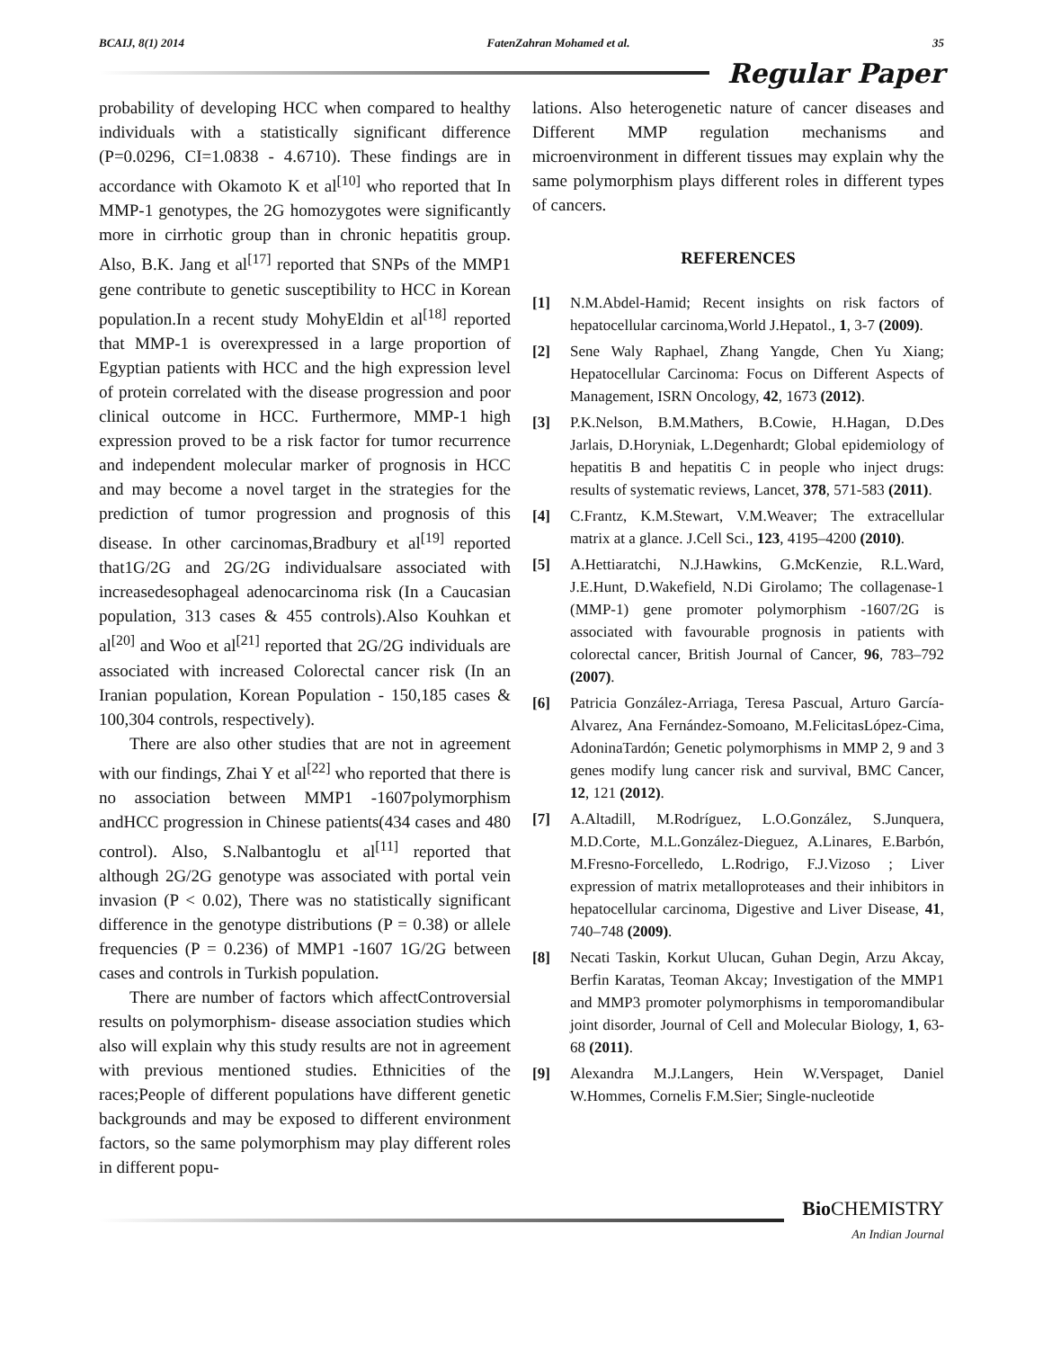BCAIJ, 8(1) 2014 FatenZahran Mohamed et al. 35
Regular Paper
probability of developing HCC when compared to healthy individuals with a statistically significant difference (P=0.0296, CI=1.0838 - 4.6710). These findings are in accordance with Okamoto K et al<sup>[10]</sup> who reported that In MMP-1 genotypes, the 2G homozygotes were significantly more in cirrhotic group than in chronic hepatitis group. Also, B.K. Jang et al<sup>[17]</sup> reported that SNPs of the MMP1 gene contribute to genetic susceptibility to HCC in Korean population.In a recent study MohyEldin et al<sup>[18]</sup> reported that MMP-1 is overexpressed in a large proportion of Egyptian patients with HCC and the high expression level of protein correlated with the disease progression and poor clinical outcome in HCC. Furthermore, MMP-1 high expression proved to be a risk factor for tumor recurrence and independent molecular marker of prognosis in HCC and may become a novel target in the strategies for the prediction of tumor progression and prognosis of this disease. In other carcinomas,Bradbury et al<sup>[19]</sup> reported that1G/2G and 2G/2G individualsare associated with increasedesophageal adenocarcinoma risk (In a Caucasian population, 313 cases & 455 controls).Also Kouhkan et al<sup>[20]</sup> and Woo et al<sup>[21]</sup> reported that 2G/2G individuals are associated with increased Colorectal cancer risk (In an Iranian population, Korean Population - 150,185 cases & 100,304 controls, respectively).
There are also other studies that are not in agreement with our findings, Zhai Y et al<sup>[22]</sup> who reported that there is no association between MMP1 -1607polymorphism andHCC progression in Chinese patients(434 cases and 480 control). Also, S.Nalbantoglu et al<sup>[11]</sup> reported that although 2G/2G genotype was associated with portal vein invasion (P < 0.02), There was no statistically significant difference in the genotype distributions (P = 0.38) or allele frequencies (P = 0.236) of MMP1 -1607 1G/2G between cases and controls in Turkish population.
There are number of factors which affectControversial results on polymorphism- disease association studies which also will explain why this study results are not in agreement with previous mentioned studies. Ethnicities of the races;People of different populations have different genetic backgrounds and may be exposed to different environment factors, so the same polymorphism may play different roles in different popu-
lations. Also heterogenetic nature of cancer diseases and Different MMP regulation mechanisms and microenvironment in different tissues may explain why the same polymorphism plays different roles in different types of cancers.
REFERENCES
[1] N.M.Abdel-Hamid; Recent insights on risk factors of hepatocellular carcinoma,World J.Hepatol., 1, 3-7 (2009).
[2] Sene Waly Raphael, Zhang Yangde, Chen Yu Xiang; Hepatocellular Carcinoma: Focus on Different Aspects of Management, ISRN Oncology, 42, 1673 (2012).
[3] P.K.Nelson, B.M.Mathers, B.Cowie, H.Hagan, D.Des Jarlais, D.Horyniak, L.Degenhardt; Global epidemiology of hepatitis B and hepatitis C in people who inject drugs: results of systematic reviews, Lancet, 378, 571-583 (2011).
[4] C.Frantz, K.M.Stewart, V.M.Weaver; The extracellular matrix at a glance. J.Cell Sci., 123, 4195–4200 (2010).
[5] A.Hettiaratchi, N.J.Hawkins, G.McKenzie, R.L.Ward, J.E.Hunt, D.Wakefield, N.Di Girolamo; The collagenase-1 (MMP-1) gene promoter polymorphism -1607/2G is associated with favourable prognosis in patients with colorectal cancer, British Journal of Cancer, 96, 783–792 (2007).
[6] Patricia González-Arriaga, Teresa Pascual, Arturo García-Alvarez, Ana Fernández-Somoano, M.FelicitasLópez-Cima, AdoninaTardón; Genetic polymorphisms in MMP 2, 9 and 3 genes modify lung cancer risk and survival, BMC Cancer, 12, 121 (2012).
[7] A.Altadill, M.Rodríguez, L.O.González, S.Junquera, M.D.Corte, M.L.González-Dieguez, A.Linares, E.Barbón, M.Fresno-Forcelledo, L.Rodrigo, F.J.Vizoso ; Liver expression of matrix metalloproteases and their inhibitors in hepatocellular carcinoma, Digestive and Liver Disease, 41, 740–748 (2009).
[8] Necati Taskin, Korkut Ulucan, Guhan Degin, Arzu Akcay, Berfin Karatas, Teoman Akcay; Investigation of the MMP1 and MMP3 promoter polymorphisms in temporomandibular joint disorder, Journal of Cell and Molecular Biology, 1, 63-68 (2011).
[9] Alexandra M.J.Langers, Hein W.Verspaget, Daniel W.Hommes, Cornelis F.M.Sier; Single-nucleotide
Bio CHEMISTRY
An Indian Journal